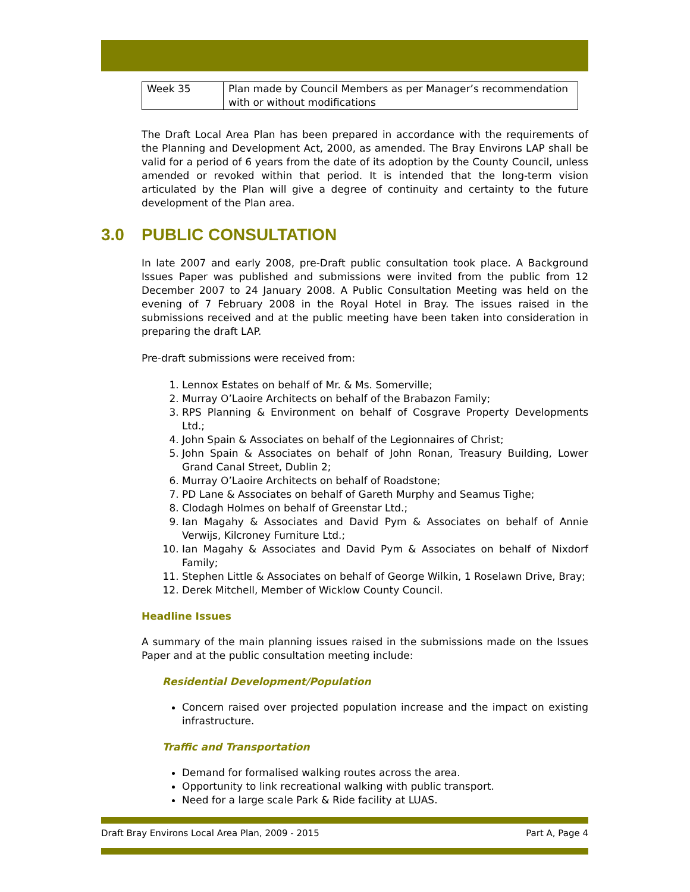| Week 35 | Plan made by Council Members as per Manager’s recommendation with or without modifications |
The Draft Local Area Plan has been prepared in accordance with the requirements of the Planning and Development Act, 2000, as amended. The Bray Environs LAP shall be valid for a period of 6 years from the date of its adoption by the County Council, unless amended or revoked within that period. It is intended that the long-term vision articulated by the Plan will give a degree of continuity and certainty to the future development of the Plan area.
3.0 PUBLIC CONSULTATION
In late 2007 and early 2008, pre-Draft public consultation took place. A Background Issues Paper was published and submissions were invited from the public from 12 December 2007 to 24 January 2008. A Public Consultation Meeting was held on the evening of 7 February 2008 in the Royal Hotel in Bray. The issues raised in the submissions received and at the public meeting have been taken into consideration in preparing the draft LAP.
Pre-draft submissions were received from:
1. Lennox Estates on behalf of Mr. & Ms. Somerville;
2. Murray O’Laoire Architects on behalf of the Brabazon Family;
3. RPS Planning & Environment on behalf of Cosgrave Property Developments Ltd.;
4. John Spain & Associates on behalf of the Legionnaires of Christ;
5. John Spain & Associates on behalf of John Ronan, Treasury Building, Lower Grand Canal Street, Dublin 2;
6. Murray O’Laoire Architects on behalf of Roadstone;
7. PD Lane & Associates on behalf of Gareth Murphy and Seamus Tighe;
8. Clodagh Holmes on behalf of Greenstar Ltd.;
9. Ian Magahy & Associates and David Pym & Associates on behalf of Annie Verwijs, Kilcroney Furniture Ltd.;
10. Ian Magahy & Associates and David Pym & Associates on behalf of Nixdorf Family;
11. Stephen Little & Associates on behalf of George Wilkin, 1 Roselawn Drive, Bray;
12. Derek Mitchell, Member of Wicklow County Council.
Headline Issues
A summary of the main planning issues raised in the submissions made on the Issues Paper and at the public consultation meeting include:
Residential Development/Population
Concern raised over projected population increase and the impact on existing infrastructure.
Traffic and Transportation
Demand for formalised walking routes across the area.
Opportunity to link recreational walking with public transport.
Need for a large scale Park & Ride facility at LUAS.
Draft Bray Environs Local Area Plan, 2009 - 2015 Part A, Page 4